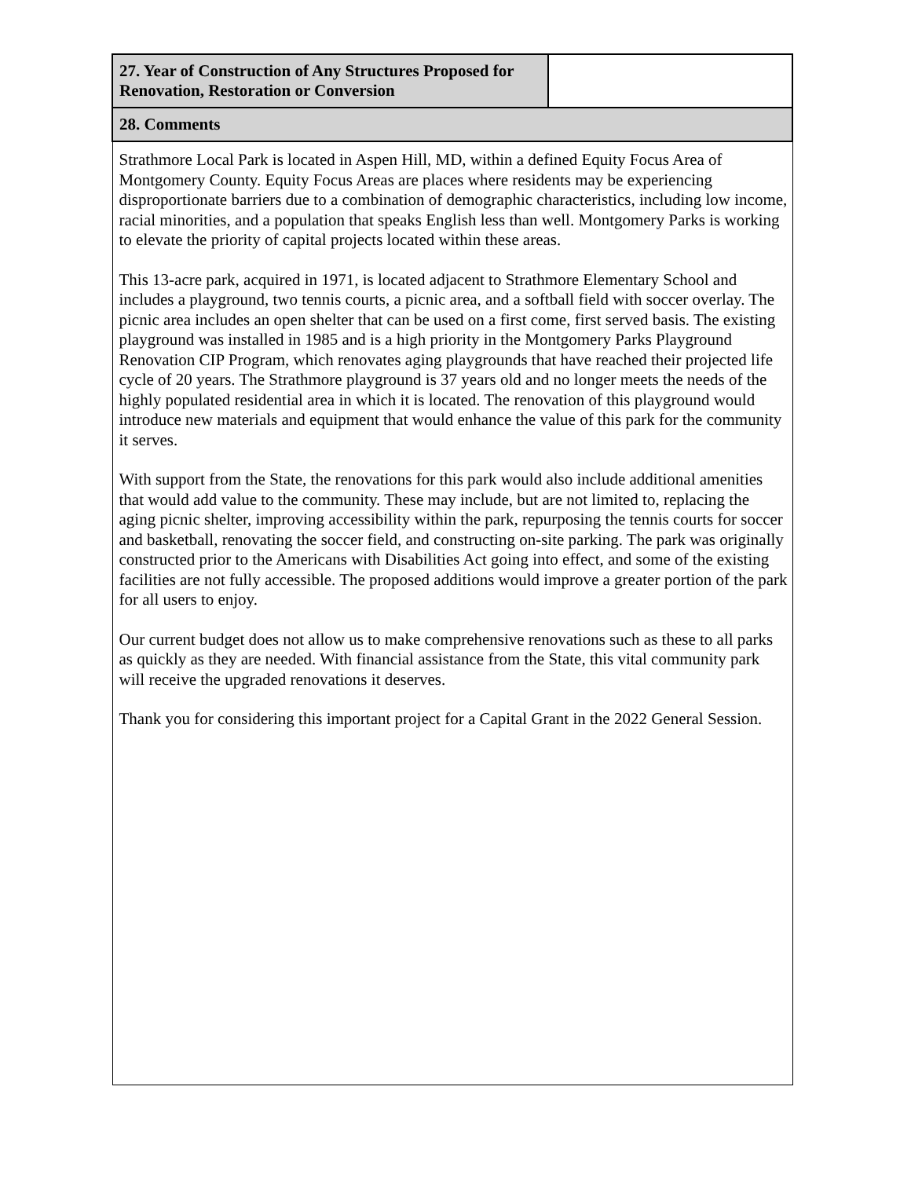| 27. Year of Construction of Any Structures Proposed for Renovation, Restoration or Conversion | |
| 28. Comments | |
| Strathmore Local Park is located in Aspen Hill, MD, within a defined Equity Focus Area of Montgomery County. Equity Focus Areas are places where residents may be experiencing disproportionate barriers due to a combination of demographic characteristics, including low income, racial minorities, and a population that speaks English less than well. Montgomery Parks is working to elevate the priority of capital projects located within these areas. This 13-acre park, acquired in 1971, is located adjacent to Strathmore Elementary School and includes a playground, two tennis courts, a picnic area, and a softball field with soccer overlay. The picnic area includes an open shelter that can be used on a first come, first served basis. The existing playground was installed in 1985 and is a high priority in the Montgomery Parks Playground Renovation CIP Program, which renovates aging playgrounds that have reached their projected life cycle of 20 years. The Strathmore playground is 37 years old and no longer meets the needs of the highly populated residential area in which it is located. The renovation of this playground would introduce new materials and equipment that would enhance the value of this park for the community it serves. With support from the State, the renovations for this park would also include additional amenities that would add value to the community. These may include, but are not limited to, replacing the aging picnic shelter, improving accessibility within the park, repurposing the tennis courts for soccer and basketball, renovating the soccer field, and constructing on-site parking. The park was originally constructed prior to the Americans with Disabilities Act going into effect, and some of the existing facilities are not fully accessible. The proposed additions would improve a greater portion of the park for all users to enjoy. Our current budget does not allow us to make comprehensive renovations such as these to all parks as quickly as they are needed. With financial assistance from the State, this vital community park will receive the upgraded renovations it deserves. Thank you for considering this important project for a Capital Grant in the 2022 General Session. | |